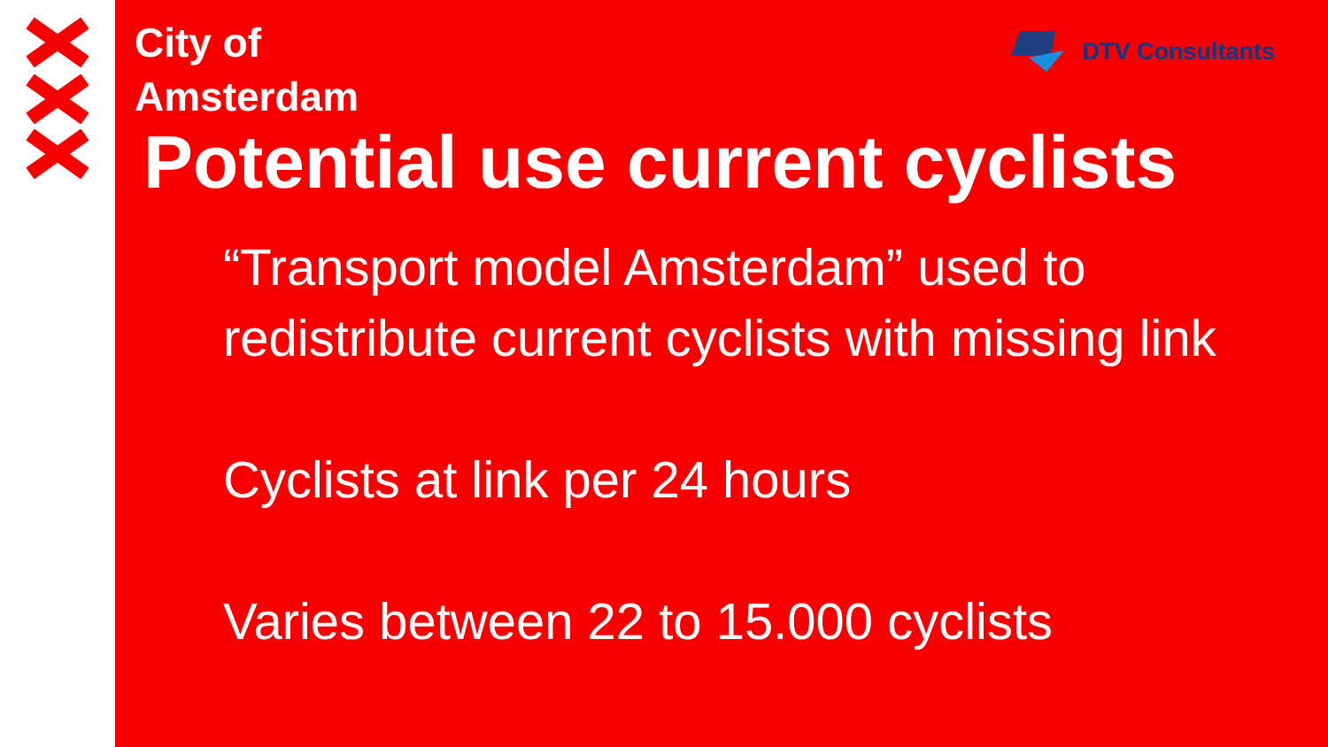City of
Amsterdam
DTV Consultants
Potential use current cyclists
“Transport model Amsterdam” used to redistribute current cyclists with missing link
Cyclists at link per 24 hours
Varies between 22 to 15.000 cyclists